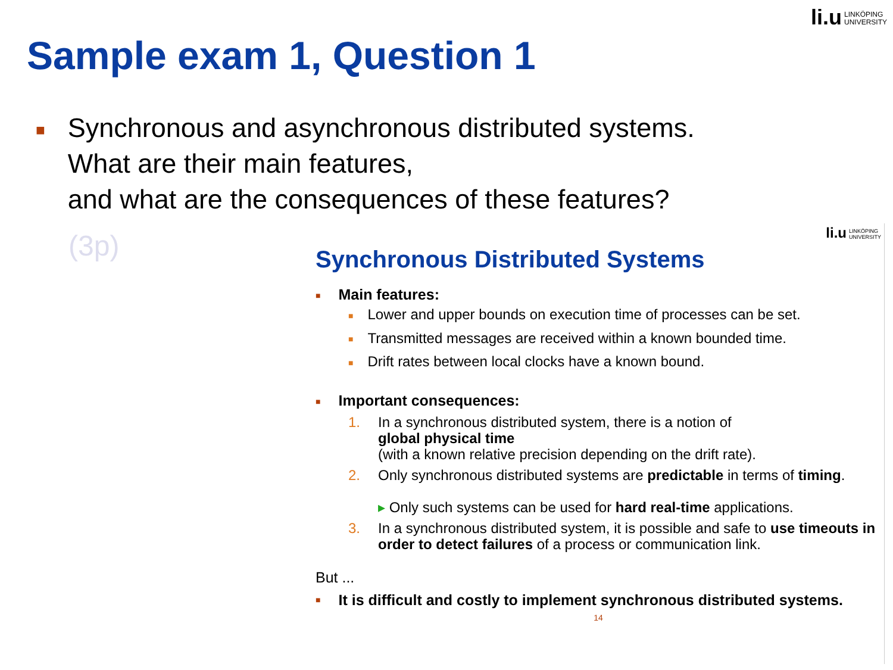li.u LINKÖPING
UNIVERSITY
Sample exam 1, Question 1
■ Synchronous and asynchronous distributed systems.
What are their main features,
and what are the consequences of these features?
(3p)
li.u LINKÖPING
UNIVERSITY
Synchronous Distributed Systems
■ Main features:
■ Lower and upper bounds on execution time of processes can be set.
■ Transmitted messages are received within a known bounded time.
■ Drift rates between local clocks have a known bound.
■ Important consequences:
1. In a synchronous distributed system, there is a notion of
global physical time
(with a known relative precision depending on the drift rate).
2. Only synchronous distributed systems are predictable in terms of timing.
▸ Only such systems can be used for hard real-time applications.
3. In a synchronous distributed system, it is possible and safe to use timeouts in order to detect failures of a process or communication link.
But ...
■ It is difficult and costly to implement synchronous distributed systems.
14